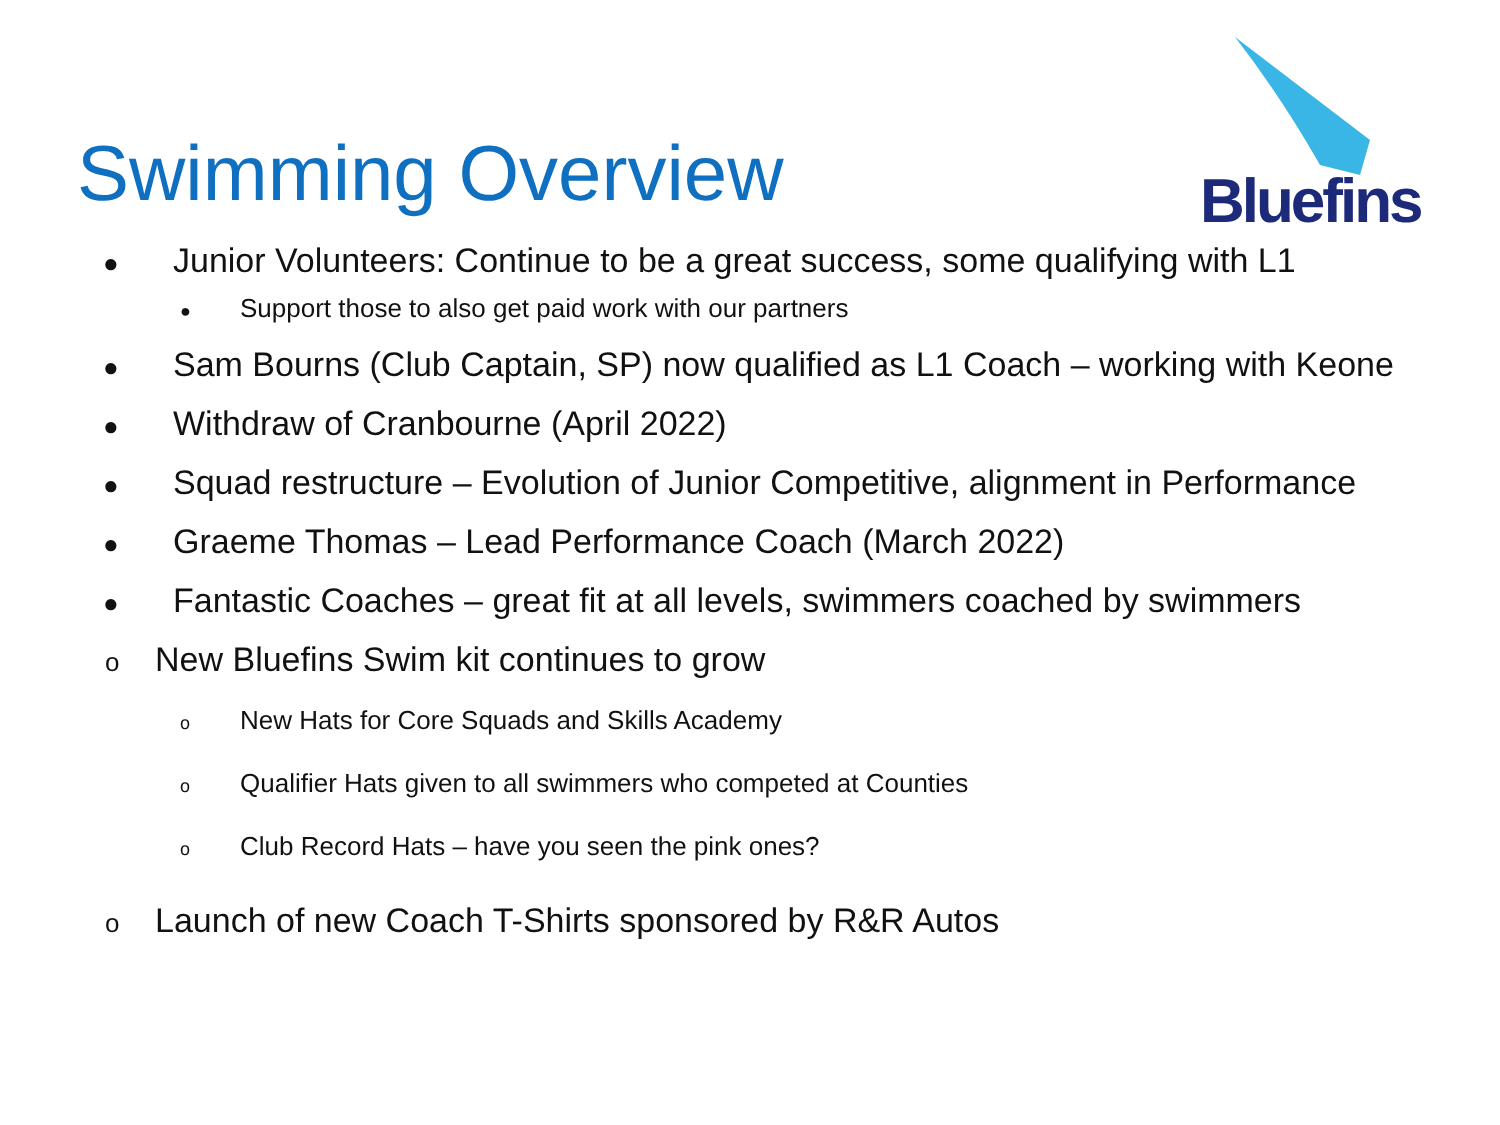Bluefins
Swimming Overview
● Junior Volunteers: Continue to be a great success, some qualifying with L1
● Support those to also get paid work with our partners
● Sam Bourns (Club Captain, SP) now qualified as L1 Coach – working with Keone
● Withdraw of Cranbourne (April 2022)
● Squad restructure – Evolution of Junior Competitive, alignment in Performance
● Graeme Thomas – Lead Performance Coach (March 2022)
● Fantastic Coaches – great fit at all levels, swimmers coached by swimmers
o New Bluefins Swim kit continues to grow
o New Hats for Core Squads and Skills Academy
o Qualifier Hats given to all swimmers who competed at Counties
o Club Record Hats – have you seen the pink ones?
o Launch of new Coach T-Shirts sponsored by R&R Autos